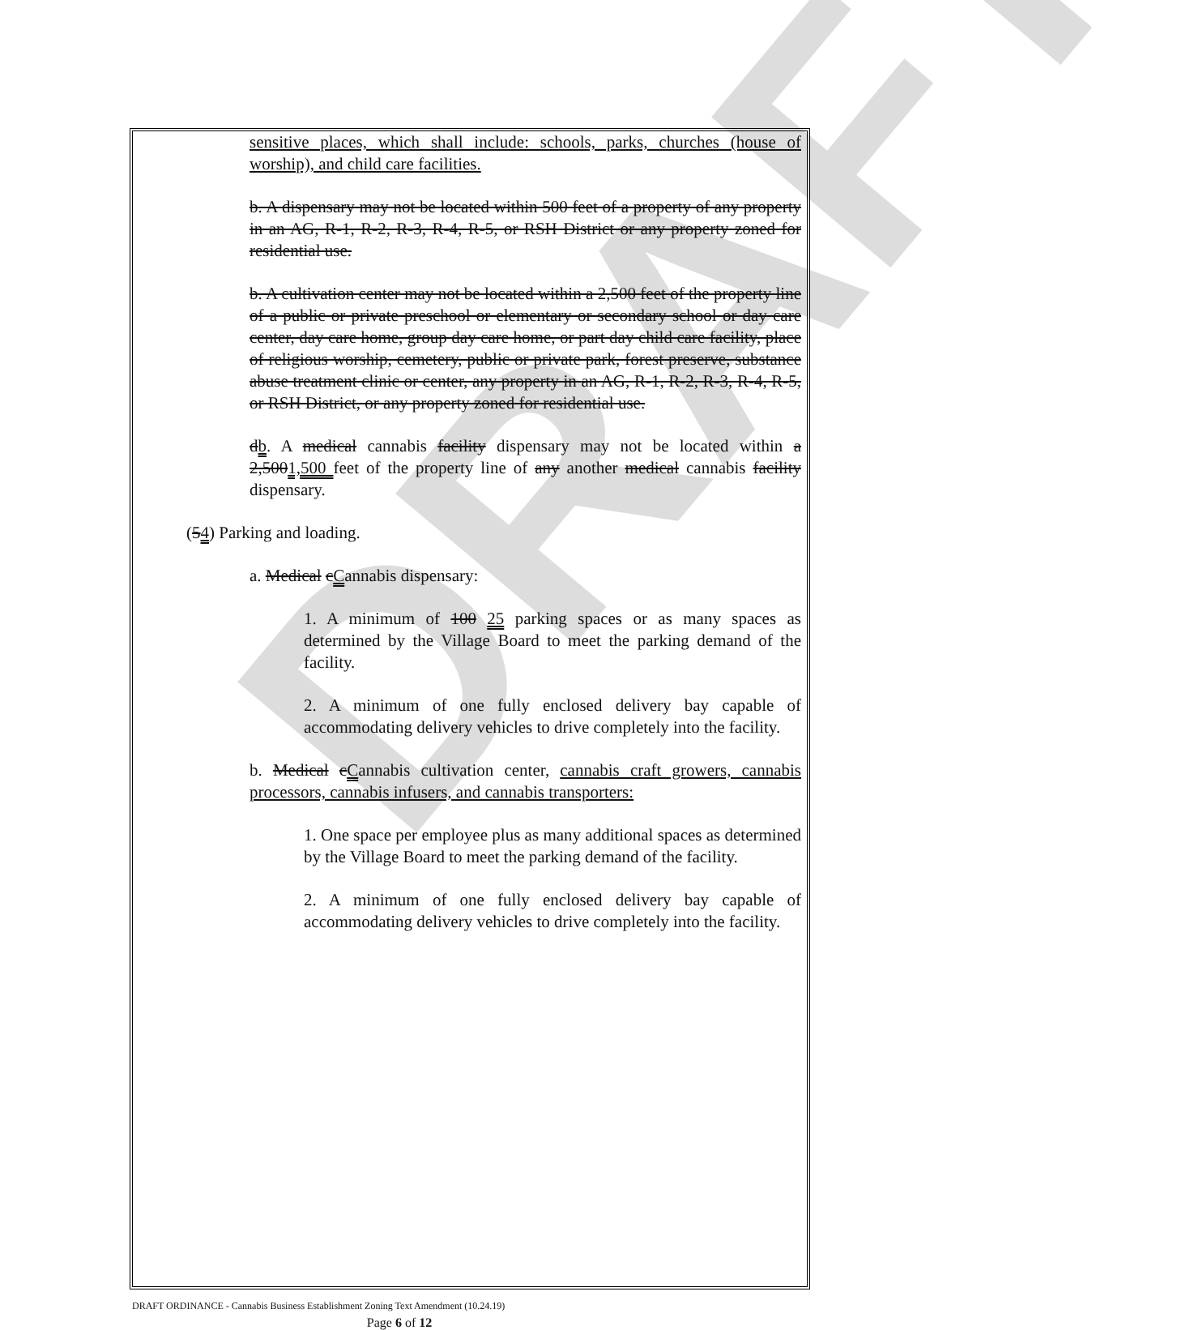DRAFT
sensitive places, which shall include: schools, parks, churches (house of worship), and child care facilities.
b. A dispensary may not be located within 500 feet of a property of any property in an AG, R-1, R-2, R-3, R-4, R-5, or RSH District or any property zoned for residential use.
b. A cultivation center may not be located within a 2,500 feet of the property line of a public or private preschool or elementary or secondary school or day care center, day care home, group day care home, or part day child care facility, place of religious worship, cemetery, public or private park, forest preserve, substance abuse treatment clinic or center, any property in an AG, R-1, R-2, R-3, R-4, R-5, or RSH District, or any property zoned for residential use.
db. A medical cannabis facility dispensary may not be located within a 2,5001,500 feet of the property line of any another medical cannabis facility dispensary.
(54) Parking and loading.
a. Medical cCannabis dispensary:
1. A minimum of 100 25 parking spaces or as many spaces as determined by the Village Board to meet the parking demand of the facility.
2. A minimum of one fully enclosed delivery bay capable of accommodating delivery vehicles to drive completely into the facility.
b. Medical cCannabis cultivation center, cannabis craft growers, cannabis processors, cannabis infusers, and cannabis transporters:
1. One space per employee plus as many additional spaces as determined by the Village Board to meet the parking demand of the facility.
2. A minimum of one fully enclosed delivery bay capable of accommodating delivery vehicles to drive completely into the facility.
DRAFT ORDINANCE - Cannabis Business Establishment Zoning Text Amendment (10.24.19)
Page 6 of 12